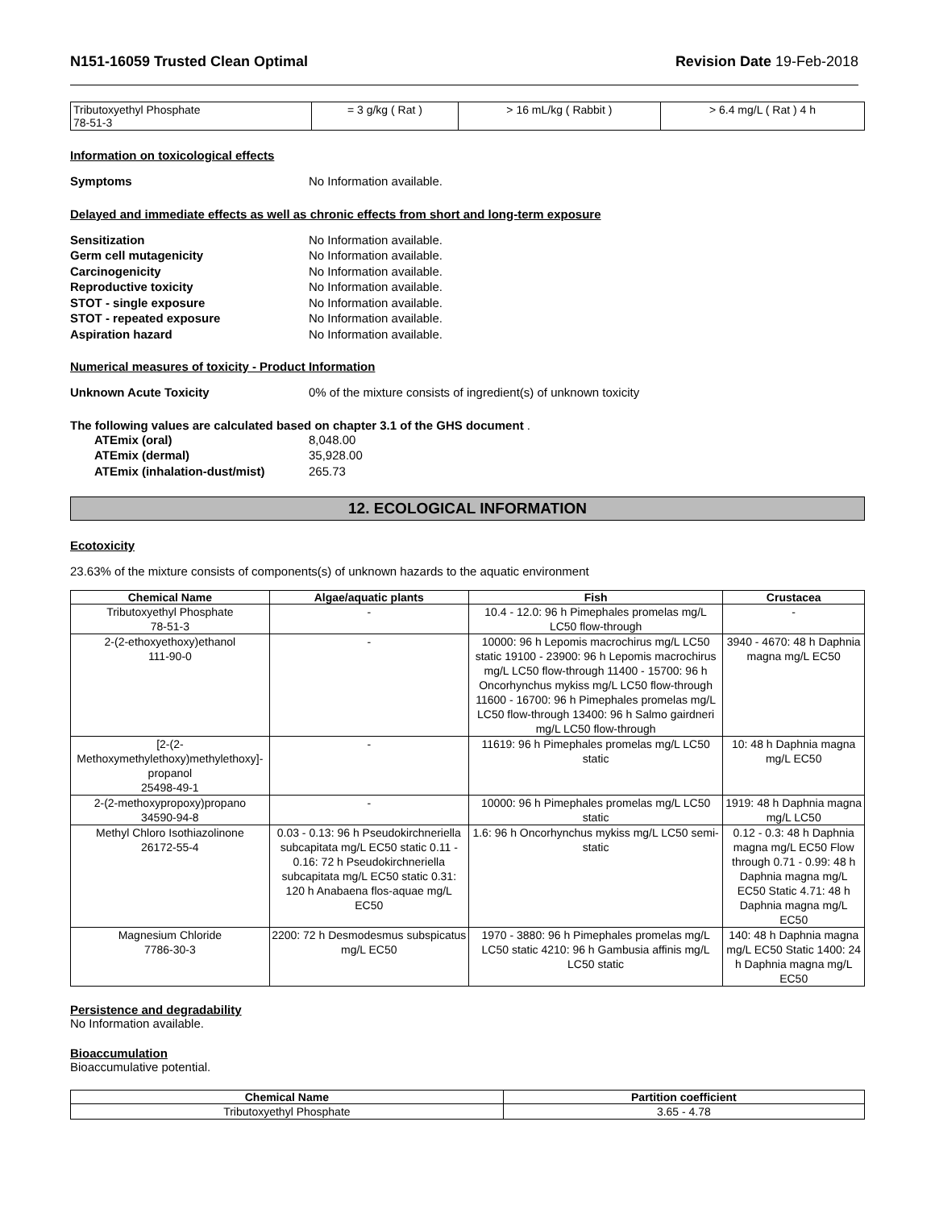N151-16059 Trusted Clean Optimal Revision Date 19-Feb-2018
| Tributoxyethyl Phosphate 78-51-3 | = 3 g/kg ( Rat ) | > 16 mL/kg ( Rabbit ) | > 6.4 mg/L ( Rat ) 4 h |
Information on toxicological effects
Symptoms No Information available.
Delayed and immediate effects as well as chronic effects from short and long-term exposure
Sensitization No Information available.
Germ cell mutagenicity No Information available.
Carcinogenicity No Information available.
Reproductive toxicity No Information available.
STOT - single exposure No Information available.
STOT - repeated exposure No Information available.
Aspiration hazard No Information available.
Numerical measures of toxicity - Product Information
Unknown Acute Toxicity 0% of the mixture consists of ingredient(s) of unknown toxicity
The following values are calculated based on chapter 3.1 of the GHS document .
ATEmix (oral) 8,048.00
ATEmix (dermal) 35,928.00
ATEmix (inhalation-dust/mist) 265.73
12. ECOLOGICAL INFORMATION
Ecotoxicity
23.63% of the mixture consists of components(s) of unknown hazards to the aquatic environment
| Chemical Name | Algae/aquatic plants | Fish | Crustacea |
| --- | --- | --- | --- |
| Tributoxyethyl Phosphate 78-51-3 | - | 10.4 - 12.0: 96 h Pimephales promelas mg/L LC50 flow-through | - |
| 2-(2-ethoxyethoxy)ethanol 111-90-0 | - | 10000: 96 h Lepomis macrochirus mg/L LC50 static 19100 - 23900: 96 h Lepomis macrochirus mg/L LC50 flow-through 11400 - 15700: 96 h Oncorhynchus mykiss mg/L LC50 flow-through 11600 - 16700: 96 h Pimephales promelas mg/L LC50 flow-through 13400: 96 h Salmo gairdneri mg/L LC50 flow-through | 3940 - 4670: 48 h Daphnia magna mg/L EC50 |
| [2-(2-Methoxymethylethoxy)methylethoxy]-propanol 25498-49-1 | - | 11619: 96 h Pimephales promelas mg/L LC50 static | 10: 48 h Daphnia magna mg/L EC50 |
| 2-(2-methoxypropoxy)propano 34590-94-8 | - | 10000: 96 h Pimephales promelas mg/L LC50 static | 1919: 48 h Daphnia magna mg/L LC50 |
| Methyl Chloro Isothiazolinone 26172-55-4 | 0.03 - 0.13: 96 h Pseudokirchneriella subcapitata mg/L EC50 static 0.11 - 0.16: 72 h Pseudokirchneriella subcapitata mg/L EC50 static 0.31: 120 h Anabaena flos-aquae mg/L EC50 | 1.6: 96 h Oncorhynchus mykiss mg/L LC50 semi-static | 0.12 - 0.3: 48 h Daphnia magna mg/L EC50 Flow through 0.71 - 0.99: 48 h Daphnia magna mg/L EC50 Static 4.71: 48 h Daphnia magna mg/L EC50 |
| Magnesium Chloride 7786-30-3 | 2200: 72 h Desmodesmus subspicatus mg/L EC50 | 1970 - 3880: 96 h Pimephales promelas mg/L LC50 static 4210: 96 h Gambusia affinis mg/L LC50 static | 140: 48 h Daphnia magna mg/L EC50 Static 1400: 24 h Daphnia magna mg/L EC50 |
Persistence and degradability
No Information available.
Bioaccumulation
Bioaccumulative potential.
| Chemical Name | Partition coefficient |
| --- | --- |
| Tributoxyethyl Phosphate | 3.65 - 4.78 |